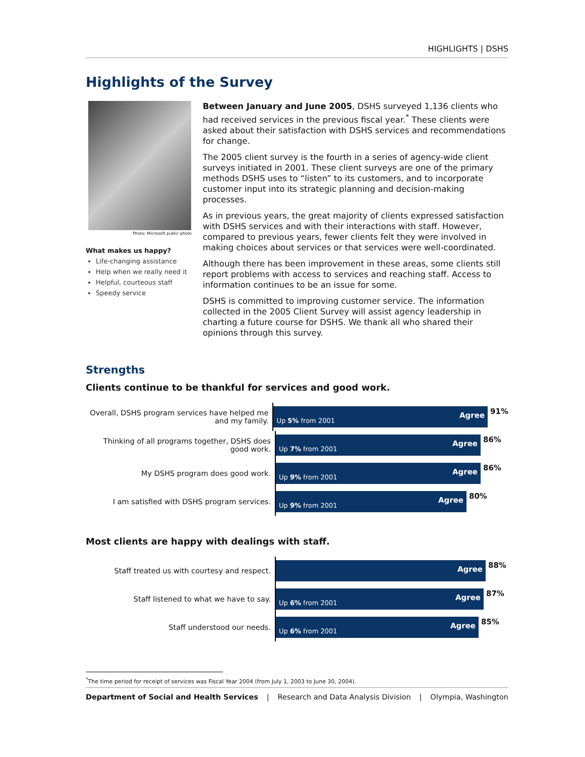HIGHLIGHTS | DSHS
Highlights of the Survey
Photo: Microsoft public photo
What makes us happy?
Life-changing assistance
Help when we really need it
Helpful, courteous staff
Speedy service
Between January and June 2005, DSHS surveyed 1,136 clients who had received services in the previous fiscal year.<sup>*</sup> These clients were asked about their satisfaction with DSHS services and recommendations for change.
The 2005 client survey is the fourth in a series of agency-wide client surveys initiated in 2001. These client surveys are one of the primary methods DSHS uses to “listen” to its customers, and to incorporate customer input into its strategic planning and decision-making processes.
As in previous years, the great majority of clients expressed satisfaction with DSHS services and with their interactions with staff. However, compared to previous years, fewer clients felt they were involved in making choices about services or that services were well-coordinated.
Although there has been improvement in these areas, some clients still report problems with access to services and reaching staff. Access to information continues to be an issue for some.
DSHS is committed to improving customer service. The information collected in the 2005 Client Survey will assist agency leadership in charting a future course for DSHS. We thank all who shared their opinions through this survey.
Strengths
Clients continue to be thankful for services and good work.
Overall, DSHS program services have helped me and my family.
Up 5% from 2001 Agree
91%
Thinking of all programs together, DSHS does good work.
Up 7% from 2001 Agree
86%
My DSHS program does good work.
Up 9% from 2001 Agree
86%
I am satisfied with DSHS program services.
Up 9% from 2001 Agree
80%
Most clients are happy with dealings with staff.
Staff treated us with courtesy and respect.
Agree
88%
Staff listened to what we have to say.
Up 6% from 2001 Agree
87%
Staff understood our needs.
Up 6% from 2001 Agree
85%
<sup>*</sup> The time period for receipt of services was Fiscal Year 2004 (from July 1, 2003 to June 30, 2004).
Department of Social and Health Services | Research and Data Analysis Division | Olympia, Washington